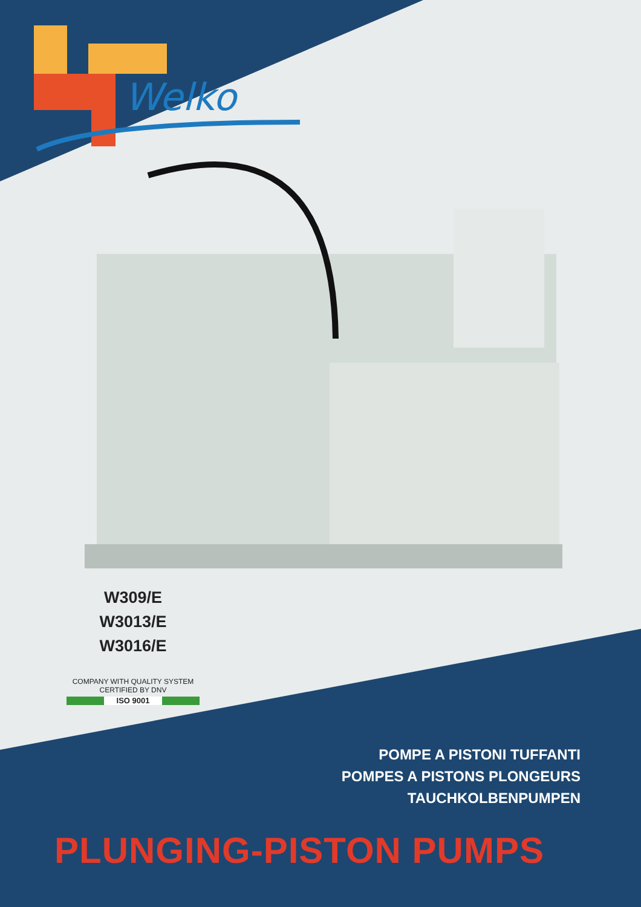Welko
W309/E
W3013/E
W3016/E
COMPANY WITH QUALITY SYSTEM
CERTIFIED BY DNV
ISO 9001
POMPE A PISTONI TUFFANTI
POMPES A PISTONS PLONGEURS
TAUCHKOLBENPUMPEN
PLUNGING-PISTON PUMPS